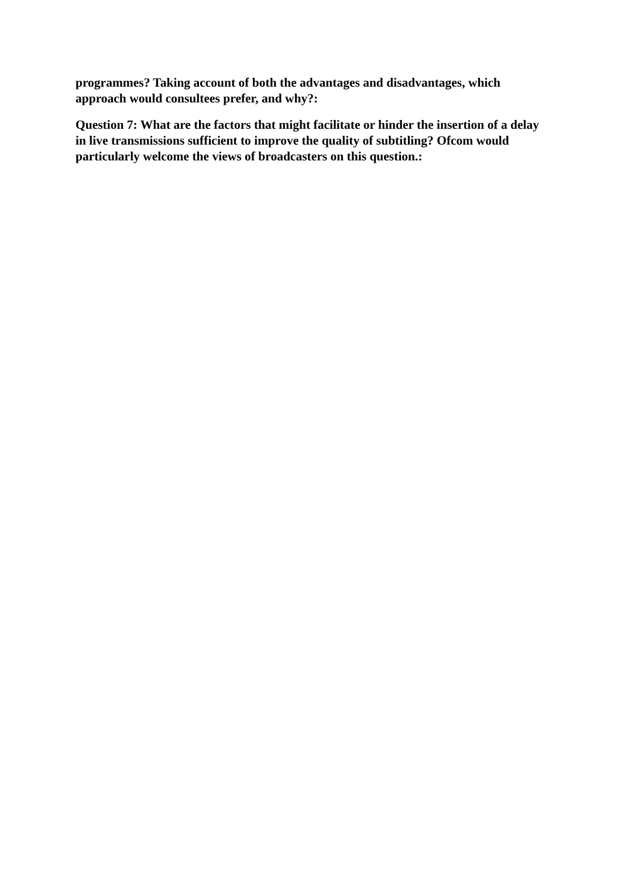programmes? Taking account of both the advantages and disadvantages, which approach would consultees prefer, and why?:
Question 7: What are the factors that might facilitate or hinder the insertion of a delay in live transmissions sufficient to improve the quality of subtitling? Ofcom would particularly welcome the views of broadcasters on this question.: